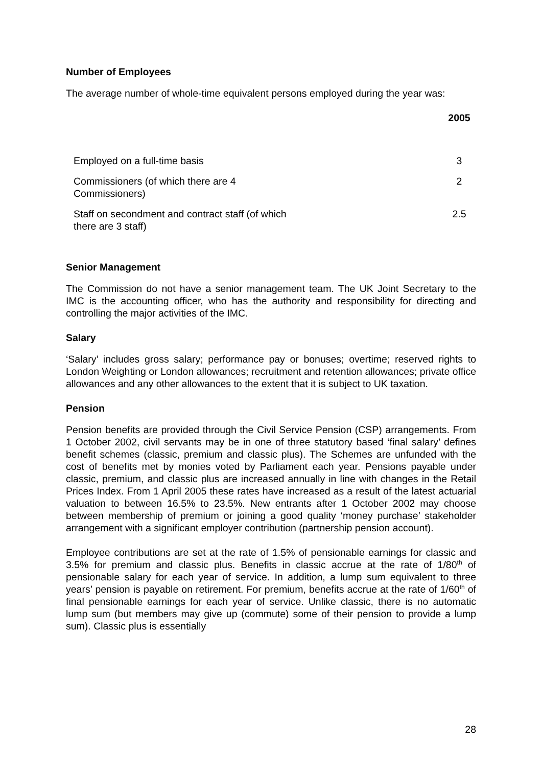Number of Employees
The average number of whole-time equivalent persons employed during the year was:
| | 2005 |
| Employed on a full-time basis | 3 |
| Commissioners (of which there are 4 Commissioners) | 2 |
| Staff on secondment and contract staff (of which there are 3 staff) | 2.5 |
Senior Management
The Commission do not have a senior management team. The UK Joint Secretary to the IMC is the accounting officer, who has the authority and responsibility for directing and controlling the major activities of the IMC.
Salary
‘Salary’ includes gross salary; performance pay or bonuses; overtime; reserved rights to London Weighting or London allowances; recruitment and retention allowances; private office allowances and any other allowances to the extent that it is subject to UK taxation.
Pension
Pension benefits are provided through the Civil Service Pension (CSP) arrangements. From 1 October 2002, civil servants may be in one of three statutory based ‘final salary’ defines benefit schemes (classic, premium and classic plus). The Schemes are unfunded with the cost of benefits met by monies voted by Parliament each year. Pensions payable under classic, premium, and classic plus are increased annually in line with changes in the Retail Prices Index. From 1 April 2005 these rates have increased as a result of the latest actuarial valuation to between 16.5% to 23.5%. New entrants after 1 October 2002 may choose between membership of premium or joining a good quality ‘money purchase’ stakeholder arrangement with a significant employer contribution (partnership pension account).
Employee contributions are set at the rate of 1.5% of pensionable earnings for classic and 3.5% for premium and classic plus. Benefits in classic accrue at the rate of 1/80<sup>th</sup> of pensionable salary for each year of service. In addition, a lump sum equivalent to three years’ pension is payable on retirement. For premium, benefits accrue at the rate of 1/60<sup>th</sup> of final pensionable earnings for each year of service. Unlike classic, there is no automatic lump sum (but members may give up (commute) some of their pension to provide a lump sum). Classic plus is essentially
28